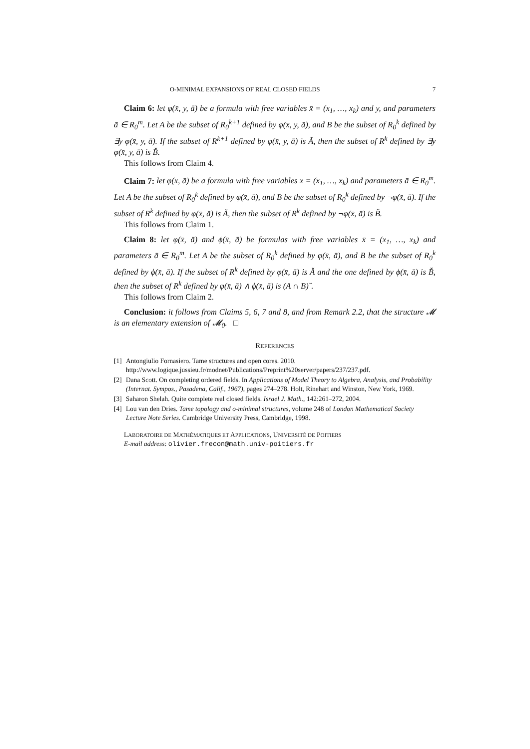O-MINIMAL EXPANSIONS OF REAL CLOSED FIELDS 7
Claim 6: let φ(x̄, y, ā) be a formula with free variables x̄ = (x<sub>1</sub>, …, x<sub>k</sub>) and y, and parameters ā ∈ R<sub>0</sub><sup>m</sup>. Let A be the subset of R<sub>0</sub><sup>k+1</sup> defined by φ(x̄, y, ā), and B be the subset of R<sub>0</sub><sup>k</sup> defined by ∃y φ(x̄, y, ā). If the subset of R<sup>k+1</sup> defined by φ(x̄, y, ā) is Ă, then the subset of R<sup>k</sup> defined by ∃y φ(x̄, y, ā) is B̆.
This follows from Claim 4.
Claim 7: let φ(x̄, ā) be a formula with free variables x̄ = (x<sub>1</sub>, …, x<sub>k</sub>) and parameters ā ∈ R<sub>0</sub><sup>m</sup>. Let A be the subset of R<sub>0</sub><sup>k</sup> defined by φ(x̄, ā), and B be the subset of R<sub>0</sub><sup>k</sup> defined by ¬φ(x̄, ā). If the subset of R<sup>k</sup> defined by φ(x̄, ā) is Ă, then the subset of R<sup>k</sup> defined by ¬φ(x̄, ā) is B̆.
This follows from Claim 1.
Claim 8: let φ(x̄, ā) and ϕ(x̄, ā) be formulas with free variables x̄ = (x<sub>1</sub>, …, x<sub>k</sub>) and parameters ā ∈ R<sub>0</sub><sup>m</sup>. Let A be the subset of R<sub>0</sub><sup>k</sup> defined by φ(x̄, ā), and B be the subset of R<sub>0</sub><sup>k</sup> defined by ϕ(x̄, ā). If the subset of R<sup>k</sup> defined by φ(x̄, ā) is Ă and the one defined by ϕ(x̄, ā) is B̆, then the subset of R<sup>k</sup> defined by φ(x̄, ā) ∧ ϕ(x̄, ā) is (A ∩ B)˘.
This follows from Claim 2.
Conclusion: it follows from Claims 5, 6, 7 and 8, and from Remark 2.2, that the structure 𝓜 is an elementary extension of 𝓜<sub>0</sub>. □
REFERENCES
[1] Antongiulio Fornasiero. Tame structures and open cores. 2010. http://www.logique.jussieu.fr/modnet/Publications/Preprint%20server/papers/237/237.pdf.
[2] Dana Scott. On completing ordered fields. In Applications of Model Theory to Algebra, Analysis, and Probability (Internat. Sympos., Pasadena, Calif., 1967), pages 274–278. Holt, Rinehart and Winston, New York, 1969.
[3] Saharon Shelah. Quite complete real closed fields. Israel J. Math., 142:261–272, 2004.
[4] Lou van den Dries. Tame topology and o-minimal structures, volume 248 of London Mathematical Society Lecture Note Series. Cambridge University Press, Cambridge, 1998.
LABORATOIRE DE MATHÉMATIQUES ET APPLICATIONS, UNIVERSITÉ DE POITIERS
E-mail address: olivier.frecon@math.univ-poitiers.fr